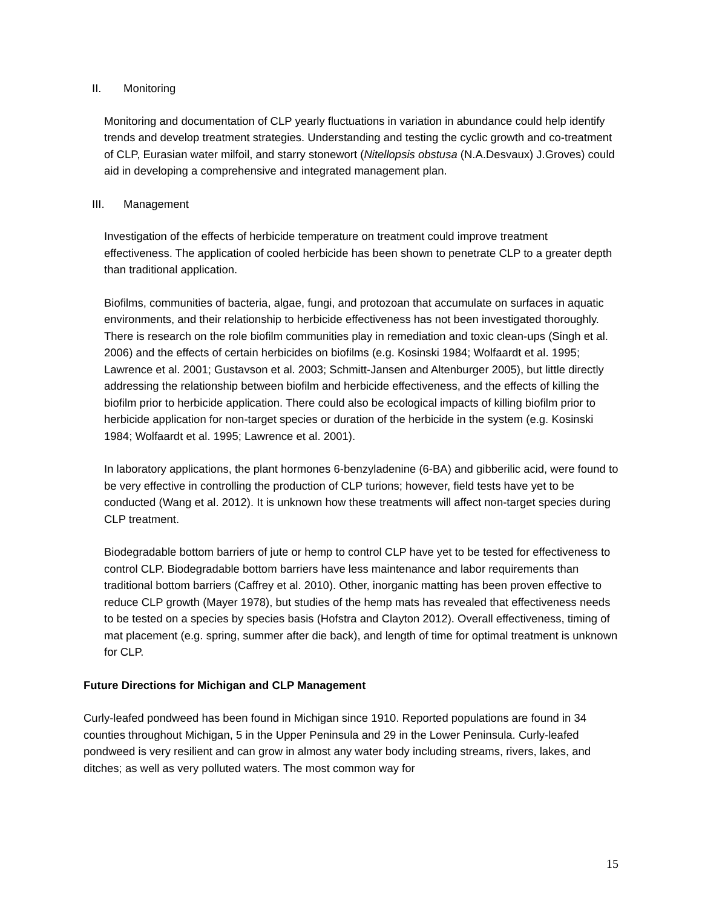II. Monitoring
Monitoring and documentation of CLP yearly fluctuations in variation in abundance could help identify trends and develop treatment strategies. Understanding and testing the cyclic growth and co-treatment of CLP, Eurasian water milfoil, and starry stonewort (Nitellopsis obstusa (N.A.Desvaux) J.Groves) could aid in developing a comprehensive and integrated management plan.
III. Management
Investigation of the effects of herbicide temperature on treatment could improve treatment effectiveness. The application of cooled herbicide has been shown to penetrate CLP to a greater depth than traditional application.
Biofilms, communities of bacteria, algae, fungi, and protozoan that accumulate on surfaces in aquatic environments, and their relationship to herbicide effectiveness has not been investigated thoroughly. There is research on the role biofilm communities play in remediation and toxic clean-ups (Singh et al. 2006) and the effects of certain herbicides on biofilms (e.g. Kosinski 1984; Wolfaardt et al. 1995; Lawrence et al. 2001; Gustavson et al. 2003; Schmitt-Jansen and Altenburger 2005), but little directly addressing the relationship between biofilm and herbicide effectiveness, and the effects of killing the biofilm prior to herbicide application. There could also be ecological impacts of killing biofilm prior to herbicide application for non-target species or duration of the herbicide in the system (e.g. Kosinski 1984; Wolfaardt et al. 1995; Lawrence et al. 2001).
In laboratory applications, the plant hormones 6-benzyladenine (6-BA) and gibberilic acid, were found to be very effective in controlling the production of CLP turions; however, field tests have yet to be conducted (Wang et al. 2012). It is unknown how these treatments will affect non-target species during CLP treatment.
Biodegradable bottom barriers of jute or hemp to control CLP have yet to be tested for effectiveness to control CLP. Biodegradable bottom barriers have less maintenance and labor requirements than traditional bottom barriers (Caffrey et al. 2010). Other, inorganic matting has been proven effective to reduce CLP growth (Mayer 1978), but studies of the hemp mats has revealed that effectiveness needs to be tested on a species by species basis (Hofstra and Clayton 2012). Overall effectiveness, timing of mat placement (e.g. spring, summer after die back), and length of time for optimal treatment is unknown for CLP.
Future Directions for Michigan and CLP Management
Curly-leafed pondweed has been found in Michigan since 1910. Reported populations are found in 34 counties throughout Michigan, 5 in the Upper Peninsula and 29 in the Lower Peninsula. Curly-leafed pondweed is very resilient and can grow in almost any water body including streams, rivers, lakes, and ditches; as well as very polluted waters. The most common way for
15